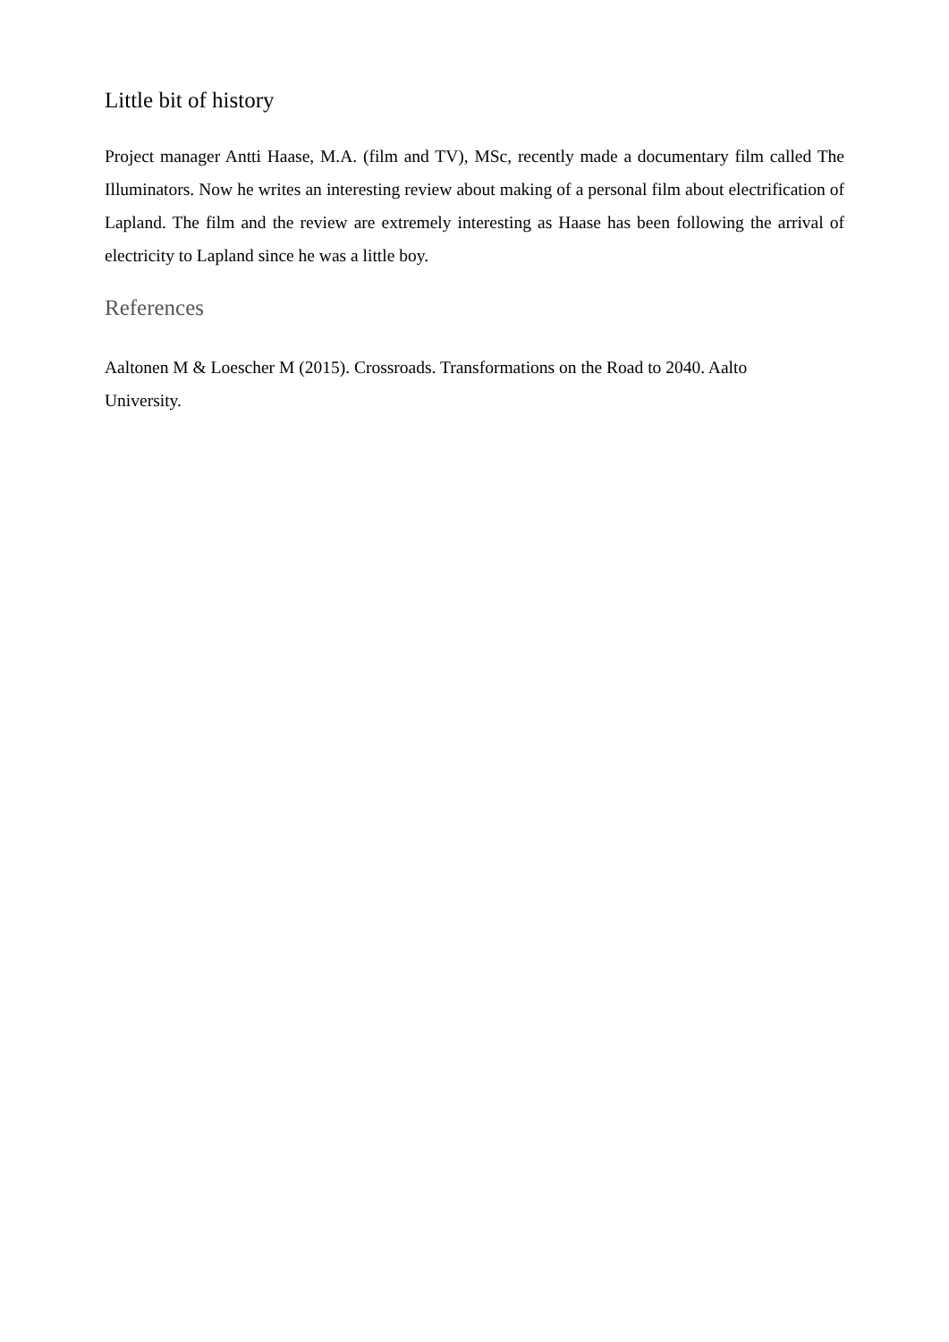Little bit of history
Project manager Antti Haase, M.A. (film and TV), MSc, recently made a documentary film called The Illuminators. Now he writes an interesting review about making of a personal film about electrification of Lapland. The film and the review are extremely interesting as Haase has been following the arrival of electricity to Lapland since he was a little boy.
References
Aaltonen M & Loescher M (2015). Crossroads. Transformations on the Road to 2040. Aalto
University.